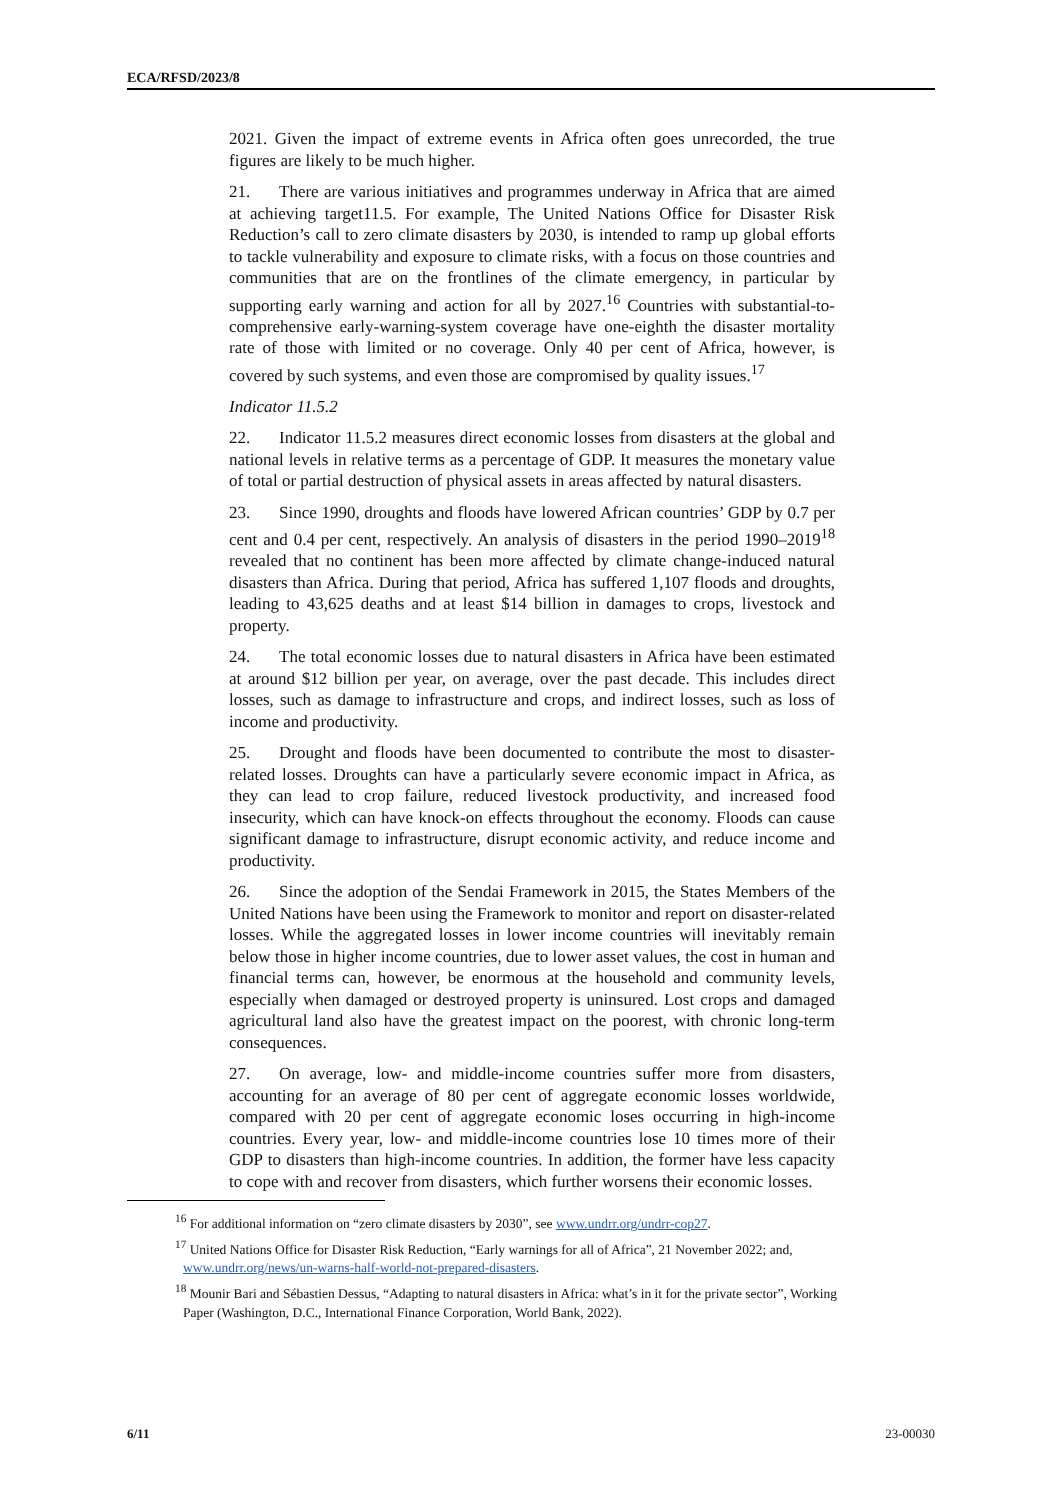ECA/RFSD/2023/8
2021. Given the impact of extreme events in Africa often goes unrecorded, the true figures are likely to be much higher.
21. There are various initiatives and programmes underway in Africa that are aimed at achieving target11.5. For example, The United Nations Office for Disaster Risk Reduction’s call to zero climate disasters by 2030, is intended to ramp up global efforts to tackle vulnerability and exposure to climate risks, with a focus on those countries and communities that are on the frontlines of the climate emergency, in particular by supporting early warning and action for all by 2027.<sup>16</sup> Countries with substantial-to-comprehensive early-warning-system coverage have one-eighth the disaster mortality rate of those with limited or no coverage. Only 40 per cent of Africa, however, is covered by such systems, and even those are compromised by quality issues.<sup>17</sup>
Indicator 11.5.2
22. Indicator 11.5.2 measures direct economic losses from disasters at the global and national levels in relative terms as a percentage of GDP. It measures the monetary value of total or partial destruction of physical assets in areas affected by natural disasters.
23. Since 1990, droughts and floods have lowered African countries’ GDP by 0.7 per cent and 0.4 per cent, respectively. An analysis of disasters in the period 1990–2019<sup>18</sup> revealed that no continent has been more affected by climate change-induced natural disasters than Africa. During that period, Africa has suffered 1,107 floods and droughts, leading to 43,625 deaths and at least $14 billion in damages to crops, livestock and property.
24. The total economic losses due to natural disasters in Africa have been estimated at around $12 billion per year, on average, over the past decade. This includes direct losses, such as damage to infrastructure and crops, and indirect losses, such as loss of income and productivity.
25. Drought and floods have been documented to contribute the most to disaster-related losses. Droughts can have a particularly severe economic impact in Africa, as they can lead to crop failure, reduced livestock productivity, and increased food insecurity, which can have knock-on effects throughout the economy. Floods can cause significant damage to infrastructure, disrupt economic activity, and reduce income and productivity.
26. Since the adoption of the Sendai Framework in 2015, the States Members of the United Nations have been using the Framework to monitor and report on disaster-related losses. While the aggregated losses in lower income countries will inevitably remain below those in higher income countries, due to lower asset values, the cost in human and financial terms can, however, be enormous at the household and community levels, especially when damaged or destroyed property is uninsured. Lost crops and damaged agricultural land also have the greatest impact on the poorest, with chronic long-term consequences.
27. On average, low- and middle-income countries suffer more from disasters, accounting for an average of 80 per cent of aggregate economic losses worldwide, compared with 20 per cent of aggregate economic loses occurring in high-income countries. Every year, low- and middle-income countries lose 10 times more of their GDP to disasters than high-income countries. In addition, the former have less capacity to cope with and recover from disasters, which further worsens their economic losses.
<sup>16</sup> For additional information on “zero climate disasters by 2030”, see www.undrr.org/undrr-cop27.
<sup>17</sup> United Nations Office for Disaster Risk Reduction, “Early warnings for all of Africa”, 21 November 2022; and, www.undrr.org/news/un-warns-half-world-not-prepared-disasters.
<sup>18</sup> Mounir Bari and Sébastien Dessus, “Adapting to natural disasters in Africa: what’s in it for the private sector”, Working Paper (Washington, D.C., International Finance Corporation, World Bank, 2022).
6/11 23-00030